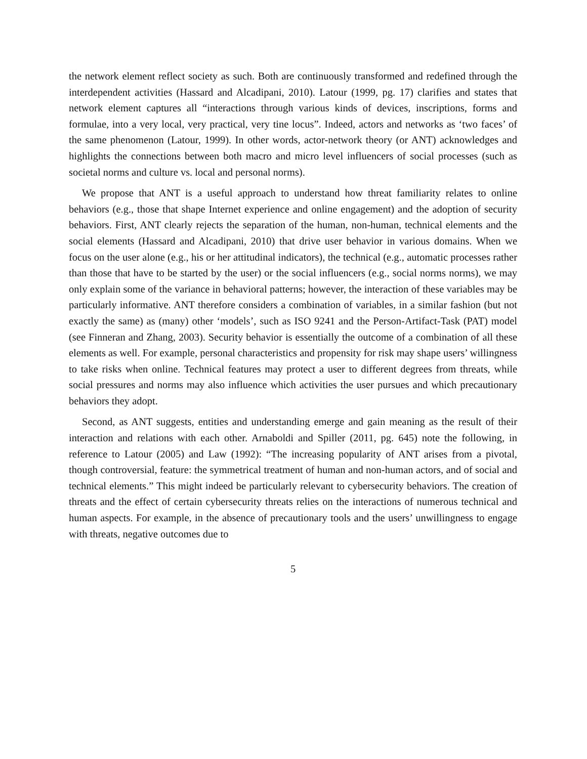the network element reflect society as such. Both are continuously transformed and redefined through the interdependent activities (Hassard and Alcadipani, 2010). Latour (1999, pg. 17) clarifies and states that network element captures all “interactions through various kinds of devices, inscriptions, forms and formulae, into a very local, very practical, very tine locus”. Indeed, actors and networks as ‘two faces’ of the same phenomenon (Latour, 1999). In other words, actor-network theory (or ANT) acknowledges and highlights the connections between both macro and micro level influencers of social processes (such as societal norms and culture vs. local and personal norms).
We propose that ANT is a useful approach to understand how threat familiarity relates to online behaviors (e.g., those that shape Internet experience and online engagement) and the adoption of security behaviors. First, ANT clearly rejects the separation of the human, non-human, technical elements and the social elements (Hassard and Alcadipani, 2010) that drive user behavior in various domains. When we focus on the user alone (e.g., his or her attitudinal indicators), the technical (e.g., automatic processes rather than those that have to be started by the user) or the social influencers (e.g., social norms norms), we may only explain some of the variance in behavioral patterns; however, the interaction of these variables may be particularly informative. ANT therefore considers a combination of variables, in a similar fashion (but not exactly the same) as (many) other ‘models’, such as ISO 9241 and the Person-Artifact-Task (PAT) model (see Finneran and Zhang, 2003). Security behavior is essentially the outcome of a combination of all these elements as well. For example, personal characteristics and propensity for risk may shape users’ willingness to take risks when online. Technical features may protect a user to different degrees from threats, while social pressures and norms may also influence which activities the user pursues and which precautionary behaviors they adopt.
Second, as ANT suggests, entities and understanding emerge and gain meaning as the result of their interaction and relations with each other. Arnaboldi and Spiller (2011, pg. 645) note the following, in reference to Latour (2005) and Law (1992): “The increasing popularity of ANT arises from a pivotal, though controversial, feature: the symmetrical treatment of human and non-human actors, and of social and technical elements.” This might indeed be particularly relevant to cybersecurity behaviors. The creation of threats and the effect of certain cybersecurity threats relies on the interactions of numerous technical and human aspects. For example, in the absence of precautionary tools and the users’ unwillingness to engage with threats, negative outcomes due to
5